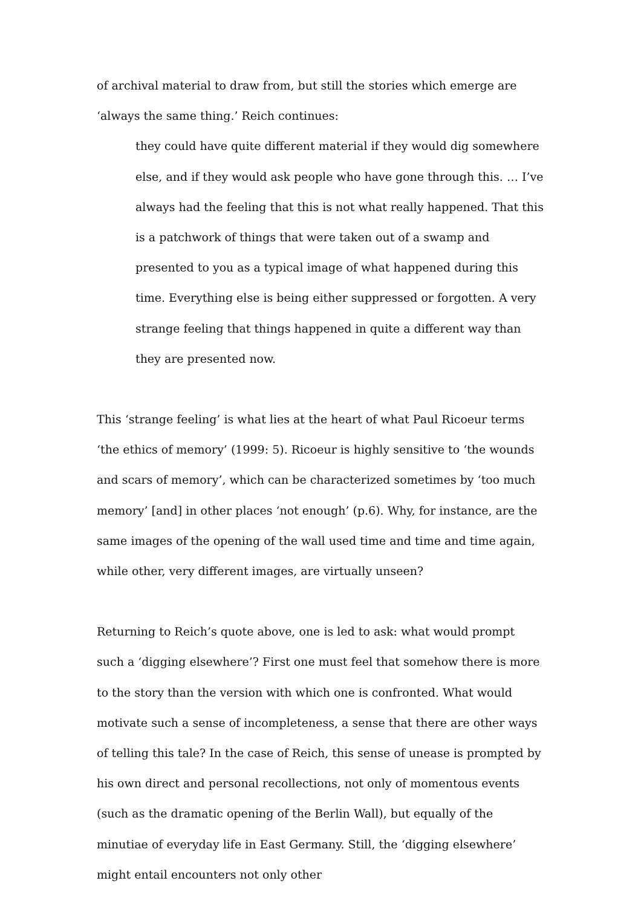of archival material to draw from, but still the stories which emerge are ‘always the same thing.’ Reich continues:
they could have quite different material if they would dig somewhere else, and if they would ask people who have gone through this. … I’ve always had the feeling that this is not what really happened. That this is a patchwork of things that were taken out of a swamp and presented to you as a typical image of what happened during this time. Everything else is being either suppressed or forgotten. A very strange feeling that things happened in quite a different way than they are presented now.
This ‘strange feeling’ is what lies at the heart of what Paul Ricoeur terms ‘the ethics of memory’ (1999: 5). Ricoeur is highly sensitive to ‘the wounds and scars of memory’, which can be characterized sometimes by ‘too much memory’ [and] in other places ‘not enough’ (p.6). Why, for instance, are the same images of the opening of the wall used time and time and time again, while other, very different images, are virtually unseen?
Returning to Reich’s quote above, one is led to ask: what would prompt such a ‘digging elsewhere’? First one must feel that somehow there is more to the story than the version with which one is confronted. What would motivate such a sense of incompleteness, a sense that there are other ways of telling this tale? In the case of Reich, this sense of unease is prompted by his own direct and personal recollections, not only of momentous events (such as the dramatic opening of the Berlin Wall), but equally of the minutiae of everyday life in East Germany. Still, the ‘digging elsewhere’ might entail encounters not only other